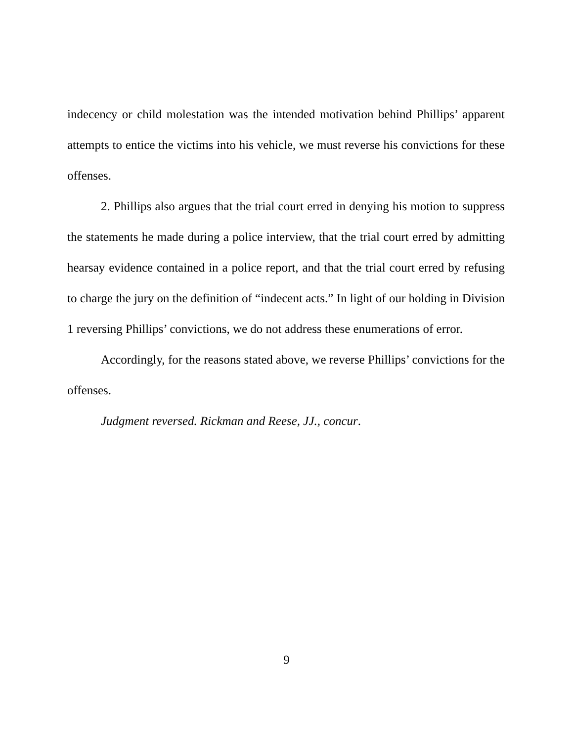indecency or child molestation was the intended motivation behind Phillips’ apparent attempts to entice the victims into his vehicle, we must reverse his convictions for these offenses.
2. Phillips also argues that the trial court erred in denying his motion to suppress the statements he made during a police interview, that the trial court erred by admitting hearsay evidence contained in a police report, and that the trial court erred by refusing to charge the jury on the definition of “indecent acts.” In light of our holding in Division 1 reversing Phillips’ convictions, we do not address these enumerations of error.
Accordingly, for the reasons stated above, we reverse Phillips’ convictions for the offenses.
Judgment reversed. Rickman and Reese, JJ., concur.
9